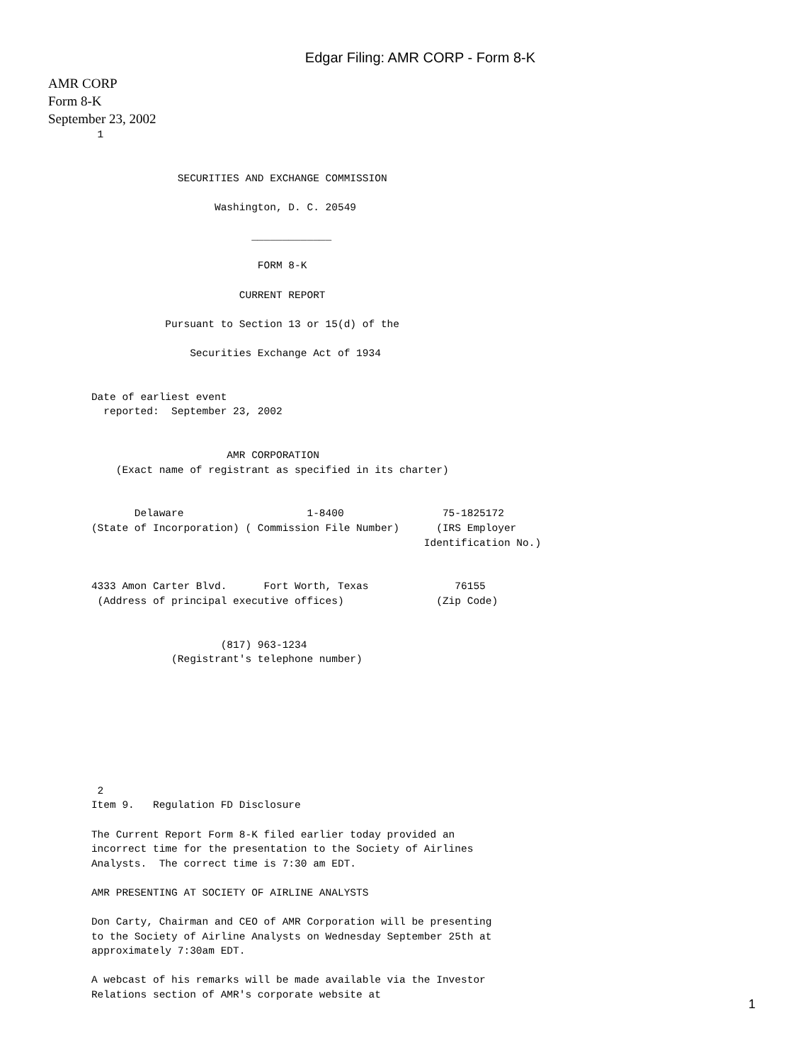Edgar Filing: AMR CORP - Form 8-K
AMR CORP
Form 8-K
September 23, 2002
        1


                     SECURITIES AND EXCHANGE COMMISSION

                           Washington, D. C. 20549

                                 _____________

                                  FORM 8-K

                               CURRENT REPORT

                   Pursuant to Section 13 or 15(d) of the

                       Securities Exchange Act of 1934


       Date of earliest event
         reported:  September 23, 2002


                             AMR CORPORATION
           (Exact name of registrant as specified in its charter)


              Delaware                    1-8400                75-1825172
       (State of Incorporation) ( Commission File Number)      (IRS Employer
                                                             Identification No.)


       4333 Amon Carter Blvd.      Fort Worth, Texas              76155
        (Address of principal executive offices)               (Zip Code)


                            (817) 963-1234
                    (Registrant's telephone number)








        2
       Item 9.   Regulation FD Disclosure

       The Current Report Form 8-K filed earlier today provided an
       incorrect time for the presentation to the Society of Airlines
       Analysts.  The correct time is 7:30 am EDT.

       AMR PRESENTING AT SOCIETY OF AIRLINE ANALYSTS

       Don Carty, Chairman and CEO of AMR Corporation will be presenting
       to the Society of Airline Analysts on Wednesday September 25th at
       approximately 7:30am EDT.

       A webcast of his remarks will be made available via the Investor
       Relations section of AMR's corporate website at
1